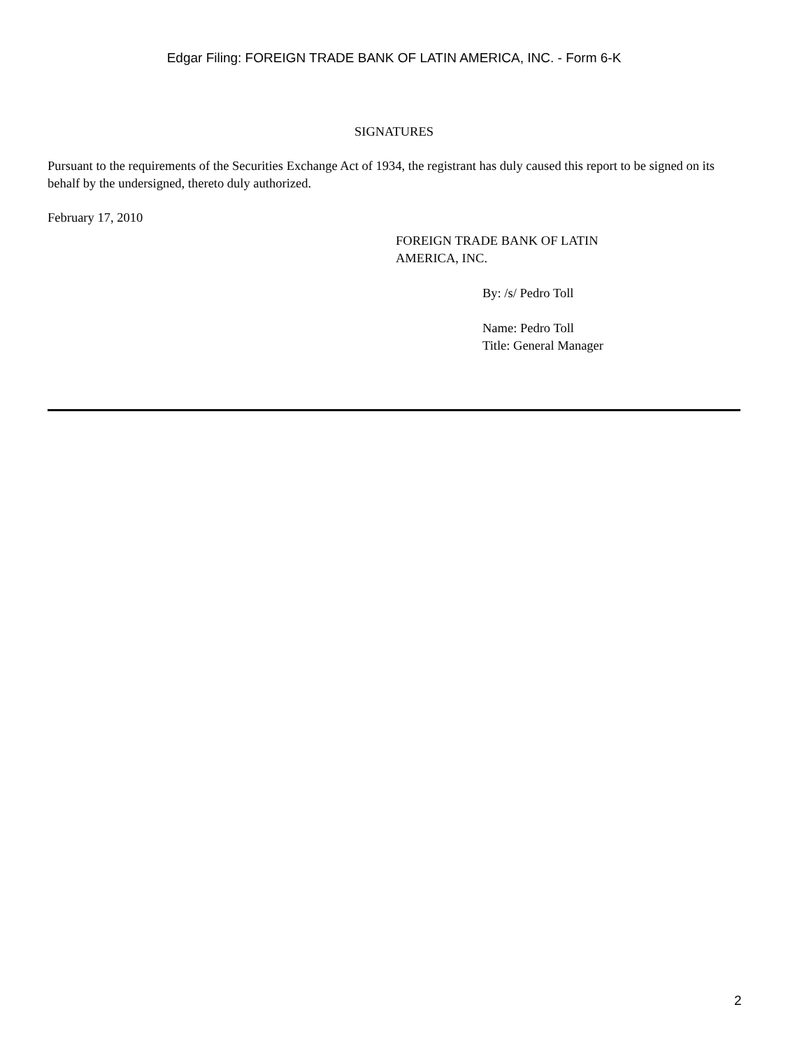Edgar Filing: FOREIGN TRADE BANK OF LATIN AMERICA, INC. - Form 6-K
SIGNATURES
Pursuant to the requirements of the Securities Exchange Act of 1934, the registrant has duly caused this report to be signed on its behalf by the undersigned, thereto duly authorized.
February 17, 2010
FOREIGN TRADE BANK OF LATIN
AMERICA, INC.
By: /s/ Pedro Toll
Name: Pedro Toll
Title: General Manager
2